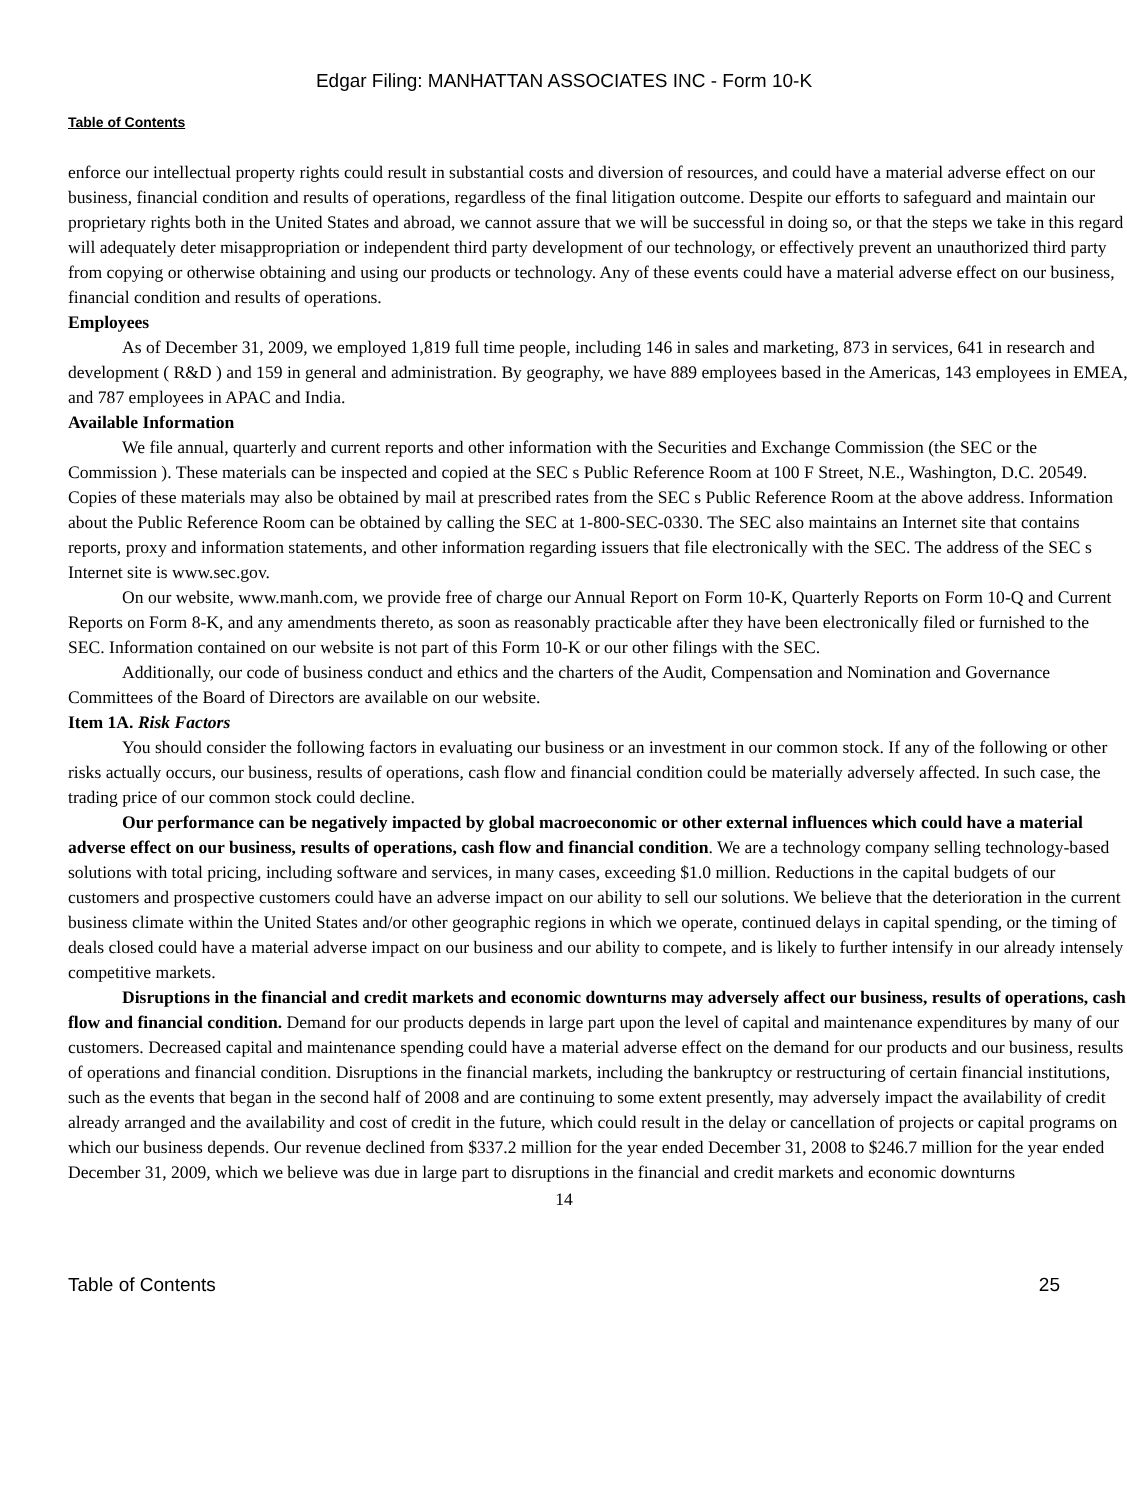Edgar Filing: MANHATTAN ASSOCIATES INC - Form 10-K
Table of Contents
enforce our intellectual property rights could result in substantial costs and diversion of resources, and could have a material adverse effect on our business, financial condition and results of operations, regardless of the final litigation outcome. Despite our efforts to safeguard and maintain our proprietary rights both in the United States and abroad, we cannot assure that we will be successful in doing so, or that the steps we take in this regard will adequately deter misappropriation or independent third party development of our technology, or effectively prevent an unauthorized third party from copying or otherwise obtaining and using our products or technology. Any of these events could have a material adverse effect on our business, financial condition and results of operations.
Employees
As of December 31, 2009, we employed 1,819 full time people, including 146 in sales and marketing, 873 in services, 641 in research and development ( R&D ) and 159 in general and administration. By geography, we have 889 employees based in the Americas, 143 employees in EMEA, and 787 employees in APAC and India.
Available Information
We file annual, quarterly and current reports and other information with the Securities and Exchange Commission (the SEC or the Commission ). These materials can be inspected and copied at the SEC s Public Reference Room at 100 F Street, N.E., Washington, D.C. 20549. Copies of these materials may also be obtained by mail at prescribed rates from the SEC s Public Reference Room at the above address. Information about the Public Reference Room can be obtained by calling the SEC at 1-800-SEC-0330. The SEC also maintains an Internet site that contains reports, proxy and information statements, and other information regarding issuers that file electronically with the SEC. The address of the SEC s Internet site is www.sec.gov.
On our website, www.manh.com, we provide free of charge our Annual Report on Form 10-K, Quarterly Reports on Form 10-Q and Current Reports on Form 8-K, and any amendments thereto, as soon as reasonably practicable after they have been electronically filed or furnished to the SEC. Information contained on our website is not part of this Form 10-K or our other filings with the SEC.
Additionally, our code of business conduct and ethics and the charters of the Audit, Compensation and Nomination and Governance Committees of the Board of Directors are available on our website.
Item 1A. Risk Factors
You should consider the following factors in evaluating our business or an investment in our common stock. If any of the following or other risks actually occurs, our business, results of operations, cash flow and financial condition could be materially adversely affected. In such case, the trading price of our common stock could decline.
Our performance can be negatively impacted by global macroeconomic or other external influences which could have a material adverse effect on our business, results of operations, cash flow and financial condition. We are a technology company selling technology-based solutions with total pricing, including software and services, in many cases, exceeding $1.0 million. Reductions in the capital budgets of our customers and prospective customers could have an adverse impact on our ability to sell our solutions. We believe that the deterioration in the current business climate within the United States and/or other geographic regions in which we operate, continued delays in capital spending, or the timing of deals closed could have a material adverse impact on our business and our ability to compete, and is likely to further intensify in our already intensely competitive markets.
Disruptions in the financial and credit markets and economic downturns may adversely affect our business, results of operations, cash flow and financial condition. Demand for our products depends in large part upon the level of capital and maintenance expenditures by many of our customers. Decreased capital and maintenance spending could have a material adverse effect on the demand for our products and our business, results of operations and financial condition. Disruptions in the financial markets, including the bankruptcy or restructuring of certain financial institutions, such as the events that began in the second half of 2008 and are continuing to some extent presently, may adversely impact the availability of credit already arranged and the availability and cost of credit in the future, which could result in the delay or cancellation of projects or capital programs on which our business depends. Our revenue declined from $337.2 million for the year ended December 31, 2008 to $246.7 million for the year ended December 31, 2009, which we believe was due in large part to disruptions in the financial and credit markets and economic downturns
14
Table of Contents 25